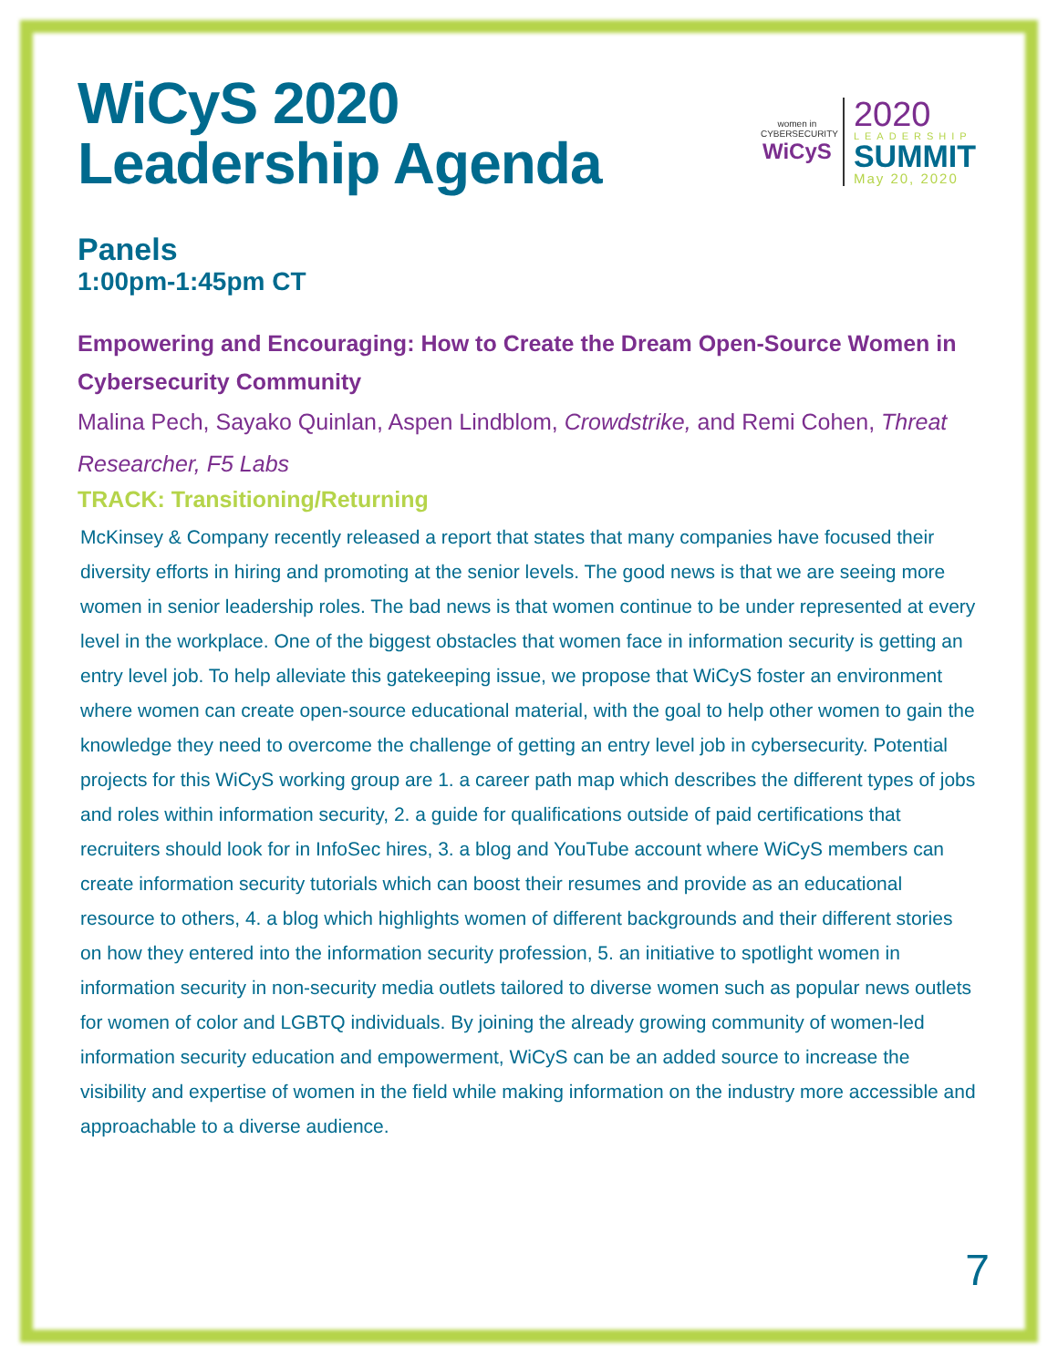WiCyS 2020
Leadership Agenda
women in CYBERSECURITY
WiCyS
2020
LEADERSHIP
SUMMIT
May 20, 2020
Panels
1:00pm-1:45pm CT
Empowering and Encouraging: How to Create the Dream Open-Source Women in Cybersecurity Community
Malina Pech, Sayako Quinlan, Aspen Lindblom, Crowdstrike, and Remi Cohen, Threat Researcher, F5 Labs
TRACK: Transitioning/Returning
McKinsey & Company recently released a report that states that many companies have focused their diversity efforts in hiring and promoting at the senior levels. The good news is that we are seeing more women in senior leadership roles. The bad news is that women continue to be under represented at every level in the workplace. One of the biggest obstacles that women face in information security is getting an entry level job. To help alleviate this gatekeeping issue, we propose that WiCyS foster an environment where women can create open-source educational material, with the goal to help other women to gain the knowledge they need to overcome the challenge of getting an entry level job in cybersecurity. Potential projects for this WiCyS working group are 1. a career path map which describes the different types of jobs and roles within information security, 2. a guide for qualifications outside of paid certifications that recruiters should look for in InfoSec hires, 3. a blog and YouTube account where WiCyS members can create information security tutorials which can boost their resumes and provide as an educational resource to others, 4. a blog which highlights women of different backgrounds and their different stories on how they entered into the information security profession, 5. an initiative to spotlight women in information security in non-security media outlets tailored to diverse women such as popular news outlets for women of color and LGBTQ individuals. By joining the already growing community of women-led information security education and empowerment, WiCyS can be an added source to increase the visibility and expertise of women in the field while making information on the industry more accessible and approachable to a diverse audience.
7